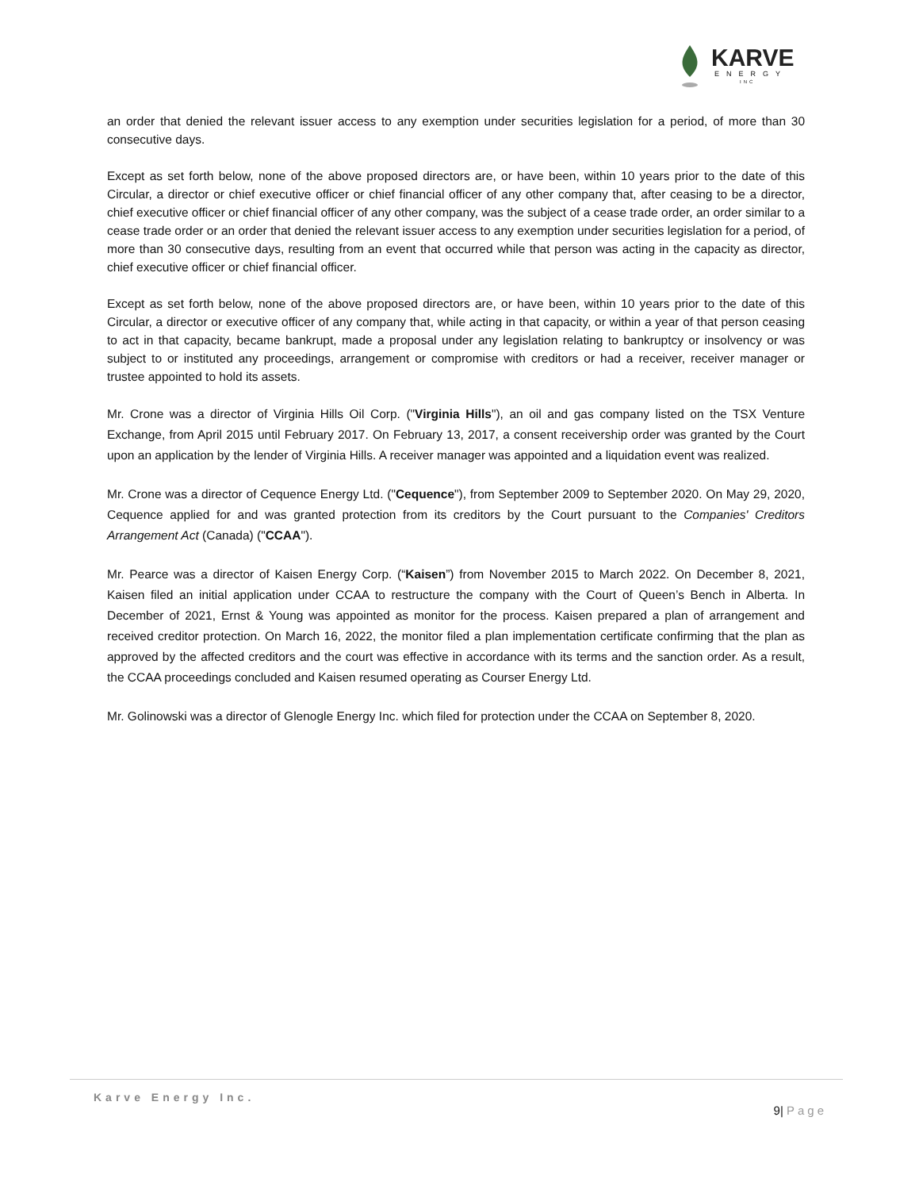KARVE
ENERGY
INC
an order that denied the relevant issuer access to any exemption under securities legislation for a period, of more than 30 consecutive days.
Except as set forth below, none of the above proposed directors are, or have been, within 10 years prior to the date of this Circular, a director or chief executive officer or chief financial officer of any other company that, after ceasing to be a director, chief executive officer or chief financial officer of any other company, was the subject of a cease trade order, an order similar to a cease trade order or an order that denied the relevant issuer access to any exemption under securities legislation for a period, of more than 30 consecutive days, resulting from an event that occurred while that person was acting in the capacity as director, chief executive officer or chief financial officer.
Except as set forth below, none of the above proposed directors are, or have been, within 10 years prior to the date of this Circular, a director or executive officer of any company that, while acting in that capacity, or within a year of that person ceasing to act in that capacity, became bankrupt, made a proposal under any legislation relating to bankruptcy or insolvency or was subject to or instituted any proceedings, arrangement or compromise with creditors or had a receiver, receiver manager or trustee appointed to hold its assets.
Mr. Crone was a director of Virginia Hills Oil Corp. ("Virginia Hills"), an oil and gas company listed on the TSX Venture Exchange, from April 2015 until February 2017. On February 13, 2017, a consent receivership order was granted by the Court upon an application by the lender of Virginia Hills. A receiver manager was appointed and a liquidation event was realized.
Mr. Crone was a director of Cequence Energy Ltd. ("Cequence"), from September 2009 to September 2020. On May 29, 2020, Cequence applied for and was granted protection from its creditors by the Court pursuant to the Companies' Creditors Arrangement Act (Canada) ("CCAA").
Mr. Pearce was a director of Kaisen Energy Corp. (“Kaisen”) from November 2015 to March 2022. On December 8, 2021, Kaisen filed an initial application under CCAA to restructure the company with the Court of Queen’s Bench in Alberta. In December of 2021, Ernst & Young was appointed as monitor for the process. Kaisen prepared a plan of arrangement and received creditor protection. On March 16, 2022, the monitor filed a plan implementation certificate confirming that the plan as approved by the affected creditors and the court was effective in accordance with its terms and the sanction order. As a result, the CCAA proceedings concluded and Kaisen resumed operating as Courser Energy Ltd.
Mr. Golinowski was a director of Glenogle Energy Inc. which filed for protection under the CCAA on September 8, 2020.
Karve Energy Inc.
9| Page